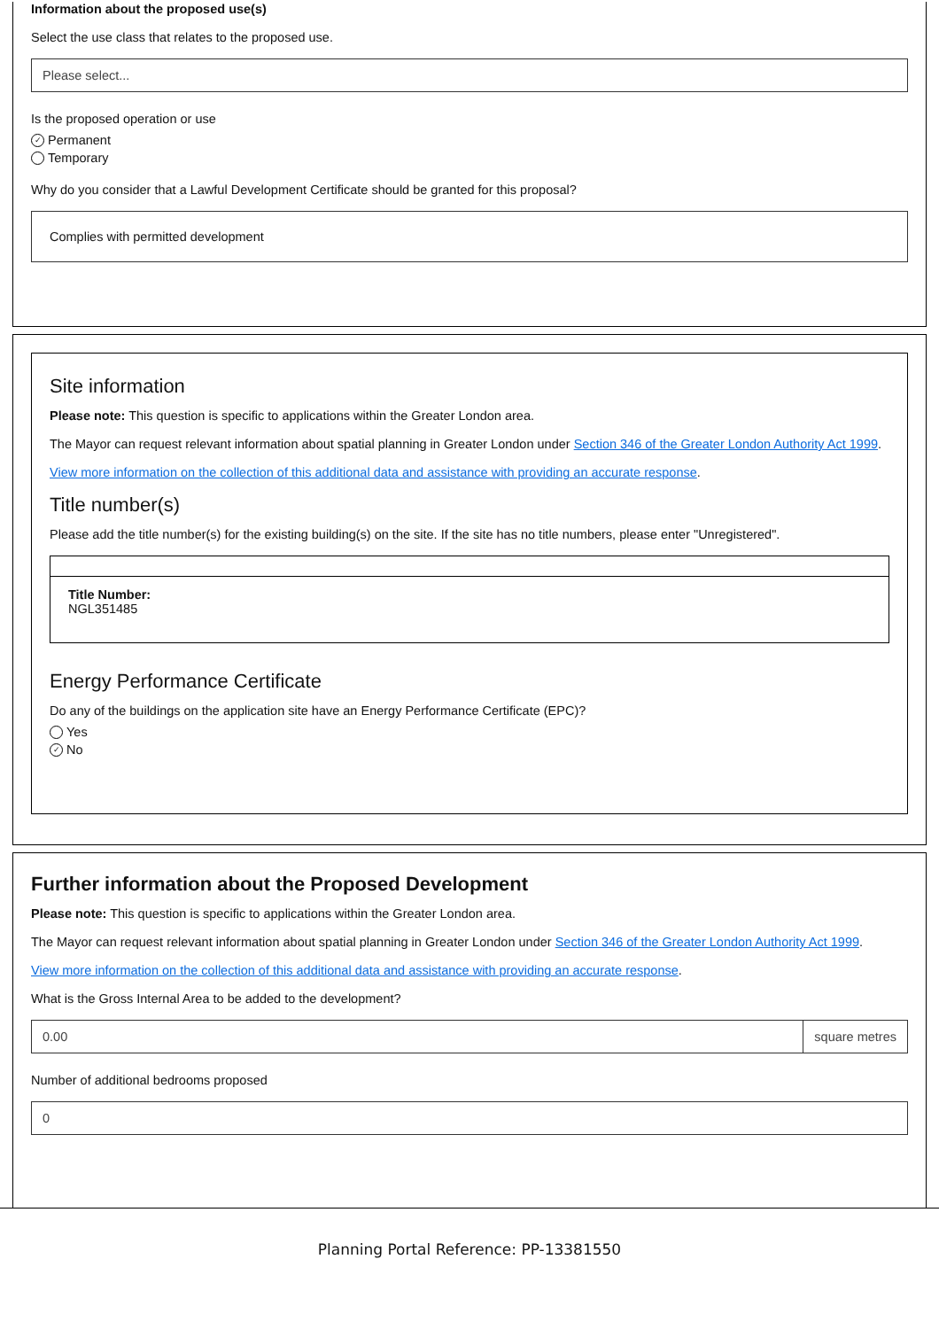Information about the proposed use(s)
Select the use class that relates to the proposed use.
Please select...
Is the proposed operation or use
✓ Permanent
Temporary
Why do you consider that a Lawful Development Certificate should be granted for this proposal?
Complies with permitted development
Site information
Please note: This question is specific to applications within the Greater London area.
The Mayor can request relevant information about spatial planning in Greater London under Section 346 of the Greater London Authority Act 1999.
View more information on the collection of this additional data and assistance with providing an accurate response.
Title number(s)
Please add the title number(s) for the existing building(s) on the site. If the site has no title numbers, please enter "Unregistered".
Title Number:
NGL351485
Energy Performance Certificate
Do any of the buildings on the application site have an Energy Performance Certificate (EPC)?
Yes
✓ No
Further information about the Proposed Development
Please note: This question is specific to applications within the Greater London area.
The Mayor can request relevant information about spatial planning in Greater London under Section 346 of the Greater London Authority Act 1999.
View more information on the collection of this additional data and assistance with providing an accurate response.
What is the Gross Internal Area to be added to the development?
0.00 square metres
Number of additional bedrooms proposed
0
Planning Portal Reference: PP-13381550